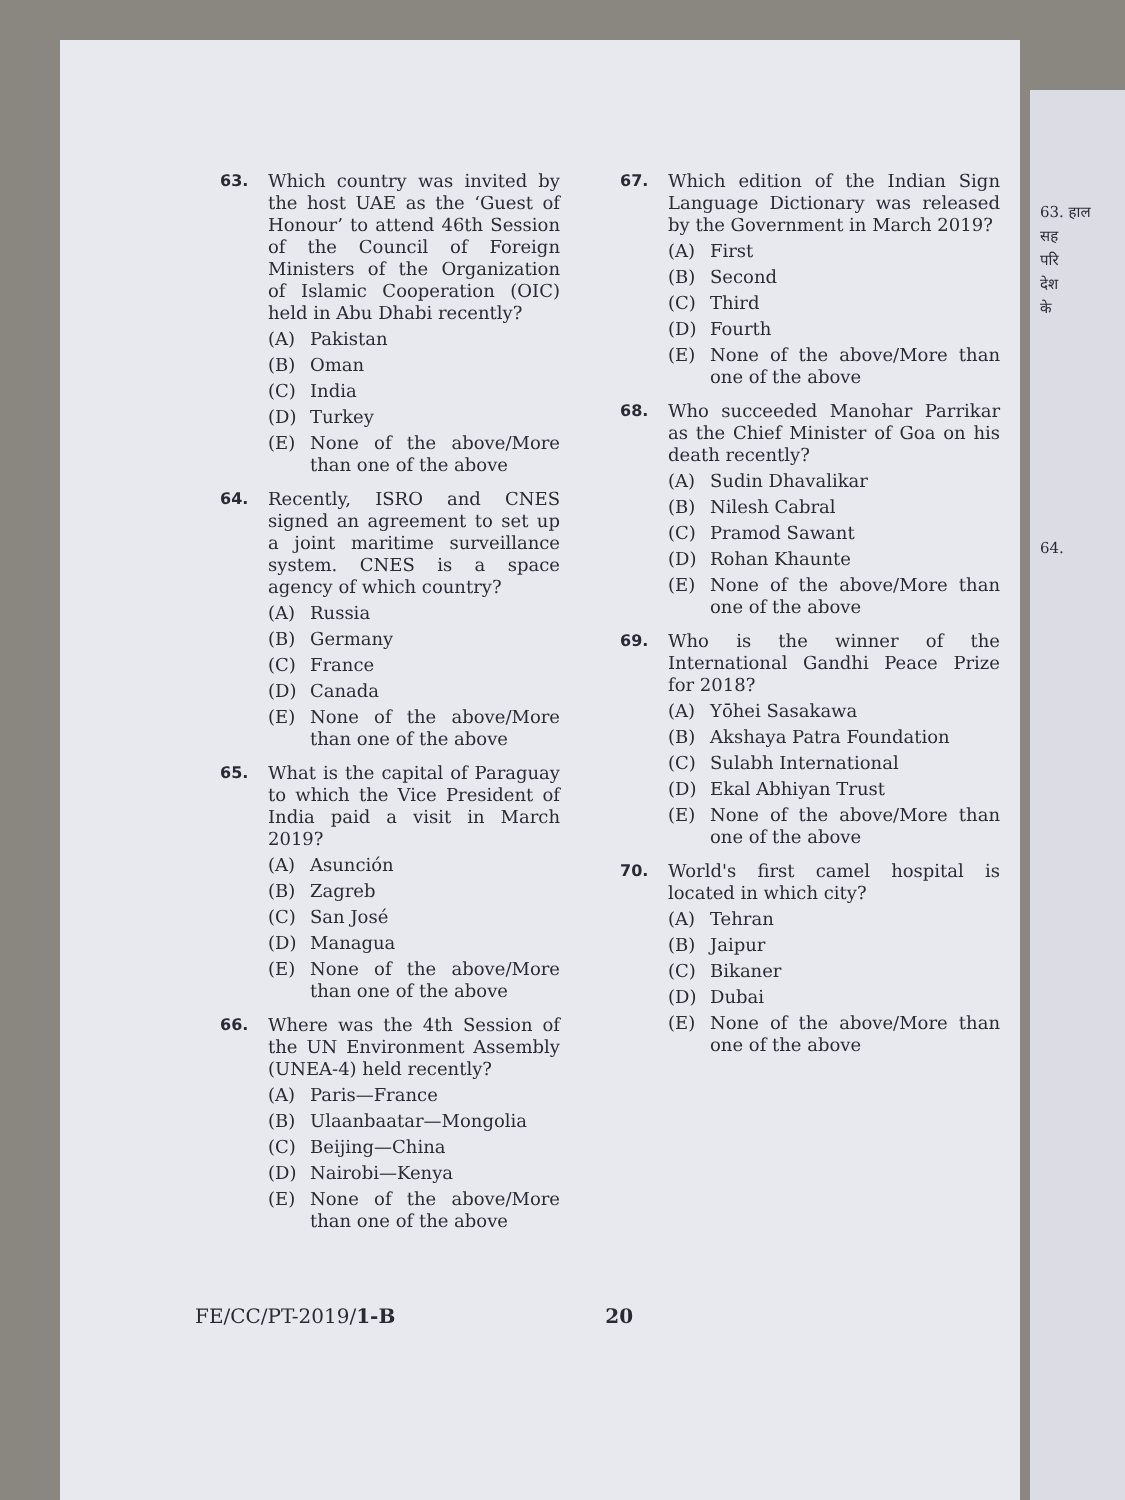63. Which country was invited by the host UAE as the ‘Guest of Honour’ to attend 46th Session of the Council of Foreign Ministers of the Organization of Islamic Cooperation (OIC) held in Abu Dhabi recently?
(A) Pakistan
(B) Oman
(C) India
(D) Turkey
(E) None of the above/More than one of the above
64. Recently, ISRO and CNES signed an agreement to set up a joint maritime surveillance system. CNES is a space agency of which country?
(A) Russia
(B) Germany
(C) France
(D) Canada
(E) None of the above/More than one of the above
65. What is the capital of Paraguay to which the Vice President of India paid a visit in March 2019?
(A) Asunción
(B) Zagreb
(C) San José
(D) Managua
(E) None of the above/More than one of the above
66. Where was the 4th Session of the UN Environment Assembly (UNEA-4) held recently?
(A) Paris—France
(B) Ulaanbaatar—Mongolia
(C) Beijing—China
(D) Nairobi—Kenya
(E) None of the above/More than one of the above
67. Which edition of the Indian Sign Language Dictionary was released by the Government in March 2019?
(A) First
(B) Second
(C) Third
(D) Fourth
(E) None of the above/More than one of the above
68. Who succeeded Manohar Parrikar as the Chief Minister of Goa on his death recently?
(A) Sudin Dhavalikar
(B) Nilesh Cabral
(C) Pramod Sawant
(D) Rohan Khaunte
(E) None of the above/More than one of the above
69. Who is the winner of the International Gandhi Peace Prize for 2018?
(A) Yōhei Sasakawa
(B) Akshaya Patra Foundation
(C) Sulabh International
(D) Ekal Abhiyan Trust
(E) None of the above/More than one of the above
70. World's first camel hospital is located in which city?
(A) Tehran
(B) Jaipur
(C) Bikaner
(D) Dubai
(E) None of the above/More than one of the above
FE/CC/PT-2019/1-B 20
63. हाल
सह
परि
देश
के
64.